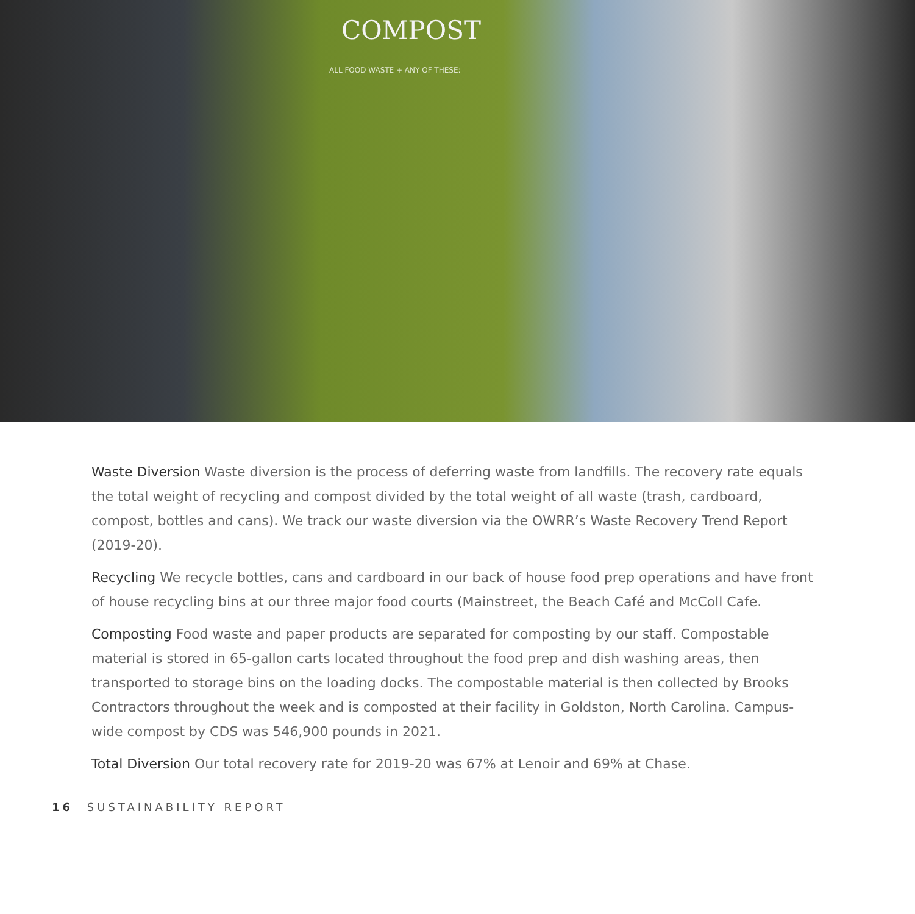COMPOST
ALL FOOD WASTE + ANY OF THESE:
Waste Diversion Waste diversion is the process of deferring waste from landfills. The recovery rate equals the total weight of recycling and compost divided by the total weight of all waste (trash, cardboard, compost, bottles and cans). We track our waste diversion via the OWRR’s Waste Recovery Trend Report (2019-20).
Recycling We recycle bottles, cans and cardboard in our back of house food prep operations and have front of house recycling bins at our three major food courts (Mainstreet, the Beach Café and McColl Cafe.
Composting Food waste and paper products are separated for composting by our staff. Compostable material is stored in 65-gallon carts located throughout the food prep and dish washing areas, then transported to storage bins on the loading docks. The compostable material is then collected by Brooks Contractors throughout the week and is composted at their facility in Goldston, North Carolina. Campus-wide compost by CDS was 546,900 pounds in 2021.
Total Diversion Our total recovery rate for 2019-20 was 67% at Lenoir and 69% at Chase.
16 SUSTAINABILITY REPORT